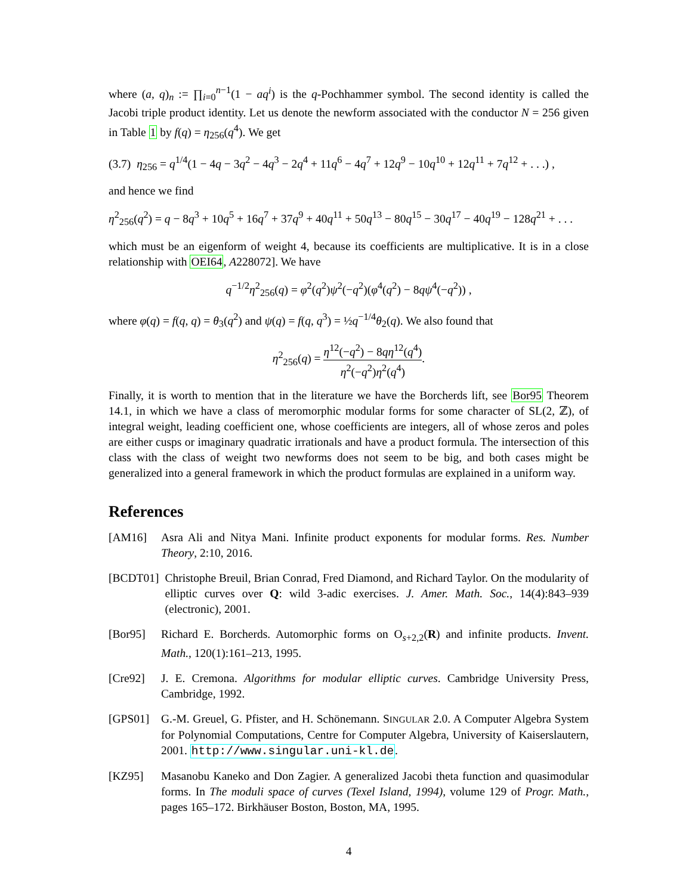where (a, q)<sub>n</sub> := ∏<sub>i=0</sub><sup>n−1</sup>(1 − aq<sup>i</sup>) is the q-Pochhammer symbol. The second identity is called the Jacobi triple product identity. Let us denote the newform associated with the conductor N = 256 given in Table 1 by f(q) = η<sub>256</sub>(q<sup>4</sup>). We get
(3.7) η<sub>256</sub> = q<sup>1/4</sup>(1 − 4q − 3q<sup>2</sup> − 4q<sup>3</sup> − 2q<sup>4</sup> + 11q<sup>6</sup> − 4q<sup>7</sup> + 12q<sup>9</sup> − 10q<sup>10</sup> + 12q<sup>11</sup> + 7q<sup>12</sup> + . . .) ,
and hence we find
η<sup>2</sup><sub>256</sub>(q<sup>2</sup>) = q − 8q<sup>3</sup> + 10q<sup>5</sup> + 16q<sup>7</sup> + 37q<sup>9</sup> + 40q<sup>11</sup> + 50q<sup>13</sup> − 80q<sup>15</sup> − 30q<sup>17</sup> − 40q<sup>19</sup> − 128q<sup>21</sup> + . . .
which must be an eigenform of weight 4, because its coefficients are multiplicative. It is in a close relationship with OEI64, A228072]. We have
q<sup>−1/2</sup>η<sup>2</sup><sub>256</sub>(q) = φ<sup>2</sup>(q<sup>2</sup>)ψ<sup>2</sup>(−q<sup>2</sup>)(φ<sup>4</sup>(q<sup>2</sup>) − 8qψ<sup>4</sup>(−q<sup>2</sup>)) ,
where φ(q) = f(q, q) = θ<sub>3</sub>(q<sup>2</sup>) and ψ(q) = f(q, q<sup>3</sup>) = ½q<sup>−1/4</sup>θ<sub>2</sub>(q). We also found that
η<sup>2</sup><sub>256</sub>(q) = η<sup>12</sup>(−q<sup>2</sup>) − 8qη<sup>12</sup>(q<sup>4</sup>) η<sup>2</sup>(−q<sup>2</sup>)η<sup>2</sup>(q<sup>4</sup>).
Finally, it is worth to mention that in the literature we have the Borcherds lift, see Bor95 Theorem 14.1, in which we have a class of meromorphic modular forms for some character of SL(2, ℤ), of integral weight, leading coefficient one, whose coefficients are integers, all of whose zeros and poles are either cusps or imaginary quadratic irrationals and have a product formula. The intersection of this class with the class of weight two newforms does not seem to be big, and both cases might be generalized into a general framework in which the product formulas are explained in a uniform way.
References
[AM16] Asra Ali and Nitya Mani. Infinite product exponents for modular forms. Res. Number Theory, 2:10, 2016.
[BCDT01] Christophe Breuil, Brian Conrad, Fred Diamond, and Richard Taylor. On the modularity of elliptic curves over Q: wild 3-adic exercises. J. Amer. Math. Soc., 14(4):843–939 (electronic), 2001.
[Bor95] Richard E. Borcherds. Automorphic forms on O<sub>s+2,2</sub>(R) and infinite products. Invent. Math., 120(1):161–213, 1995.
[Cre92] J. E. Cremona. Algorithms for modular elliptic curves. Cambridge University Press, Cambridge, 1992.
[GPS01] G.-M. Greuel, G. Pfister, and H. Schönemann. SINGULAR 2.0. A Computer Algebra System for Polynomial Computations, Centre for Computer Algebra, University of Kaiserslautern, 2001. http://www.singular.uni-kl.de.
[KZ95] Masanobu Kaneko and Don Zagier. A generalized Jacobi theta function and quasimodular forms. In The moduli space of curves (Texel Island, 1994), volume 129 of Progr. Math., pages 165–172. Birkhäuser Boston, Boston, MA, 1995.
4